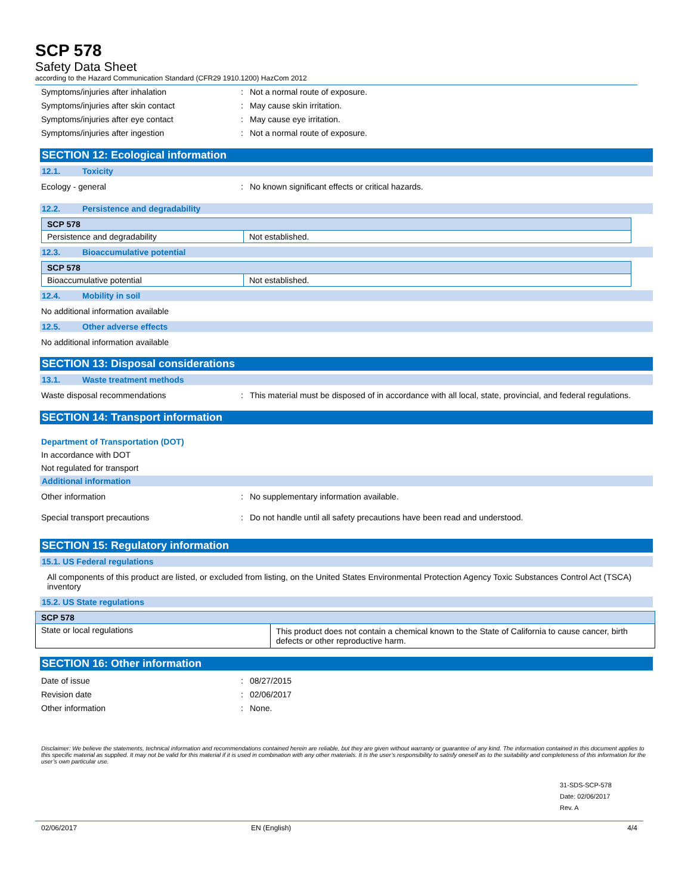SCP 578
Safety Data Sheet
according to the Hazard Communication Standard (CFR29 1910.1200) HazCom 2012
Symptoms/injuries after inhalation : Not a normal route of exposure.
Symptoms/injuries after skin contact : May cause skin irritation.
Symptoms/injuries after eye contact : May cause eye irritation.
Symptoms/injuries after ingestion : Not a normal route of exposure.
SECTION 12: Ecological information
12.1. Toxicity
Ecology - general : No known significant effects or critical hazards.
12.2. Persistence and degradability
| SCP 578 | |
| Persistence and degradability | Not established. |
12.3. Bioaccumulative potential
| SCP 578 | |
| Bioaccumulative potential | Not established. |
12.4. Mobility in soil
No additional information available
12.5. Other adverse effects
No additional information available
SECTION 13: Disposal considerations
13.1. Waste treatment methods
Waste disposal recommendations : This material must be disposed of in accordance with all local, state, provincial, and federal regulations.
SECTION 14: Transport information
Department of Transportation (DOT)
In accordance with DOT
Not regulated for transport
Additional information
Other information : No supplementary information available.
Special transport precautions : Do not handle until all safety precautions have been read and understood.
SECTION 15: Regulatory information
15.1. US Federal regulations
All components of this product are listed, or excluded from listing, on the United States Environmental Protection Agency Toxic Substances Control Act (TSCA) inventory
15.2. US State regulations
| SCP 578 | |
| State or local regulations | This product does not contain a chemical known to the State of California to cause cancer, birth defects or other reproductive harm. |
SECTION 16: Other information
Date of issue : 08/27/2015
Revision date : 02/06/2017
Other information : None.
Disclaimer: We believe the statements, technical information and recommendations contained herein are reliable, but they are given without warranty or guarantee of any kind. The information contained in this document applies to this specific material as supplied. It may not be valid for this material if it is used in combination with any other materials. It is the user’s responsibility to satisfy oneself as to the suitability and completeness of this information for the user’s own particular use.
31-SDS-SCP-578
Date: 02/06/2017
Rev. A
02/06/2017 EN (English) 4/4